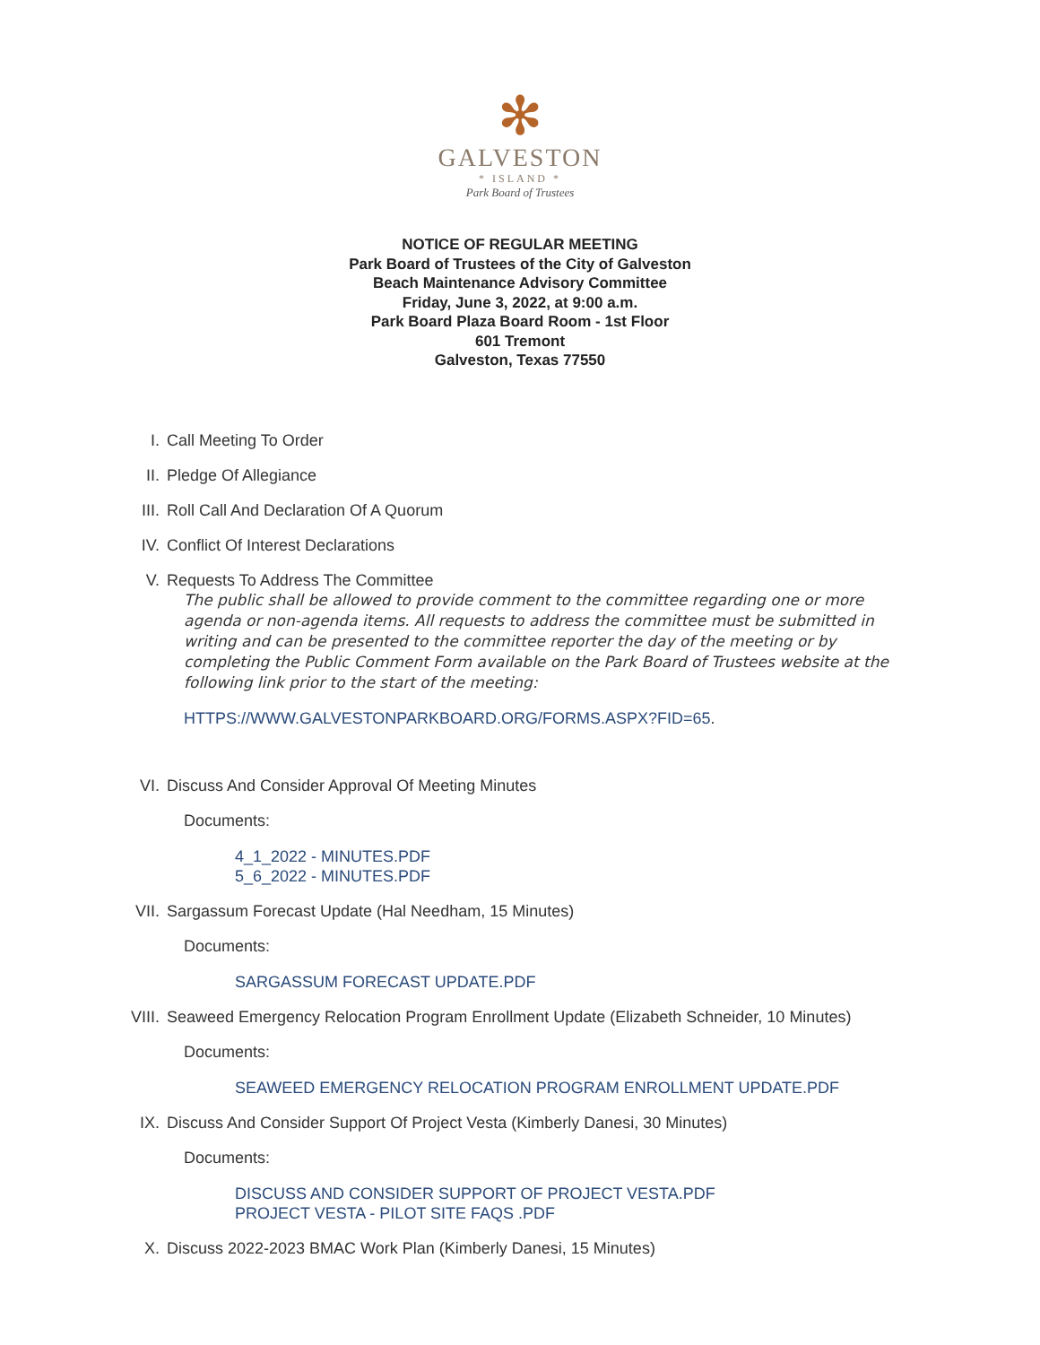✻
GALVESTON
* ISLAND *
Park Board of Trustees
NOTICE OF REGULAR MEETING
Park Board of Trustees of the City of Galveston
Beach Maintenance Advisory Committee
Friday, June 3, 2022, at 9:00 a.m.
Park Board Plaza Board Room - 1st Floor
601 Tremont
Galveston, Texas 77550
I. Call Meeting To Order
II. Pledge Of Allegiance
III. Roll Call And Declaration Of A Quorum
IV. Conflict Of Interest Declarations
V. Requests To Address The Committee
The public shall be allowed to provide comment to the committee regarding one or more agenda or non-agenda items. All requests to address the committee must be submitted in writing and can be presented to the committee reporter the day of the meeting or by completing the Public Comment Form available on the Park Board of Trustees website at the following link prior to the start of the meeting:
HTTPS://WWW.GALVESTONPARKBOARD.ORG/FORMS.ASPX?FID=65.
VI. Discuss And Consider Approval Of Meeting Minutes
Documents:
4_1_2022 - MINUTES.PDF
5_6_2022 - MINUTES.PDF
VII. Sargassum Forecast Update (Hal Needham, 15 Minutes)
Documents:
SARGASSUM FORECAST UPDATE.PDF
VIII. Seaweed Emergency Relocation Program Enrollment Update (Elizabeth Schneider, 10 Minutes)
Documents:
SEAWEED EMERGENCY RELOCATION PROGRAM ENROLLMENT UPDATE.PDF
IX. Discuss And Consider Support Of Project Vesta (Kimberly Danesi, 30 Minutes)
Documents:
DISCUSS AND CONSIDER SUPPORT OF PROJECT VESTA.PDF
PROJECT VESTA - PILOT SITE FAQS .PDF
X. Discuss 2022-2023 BMAC Work Plan (Kimberly Danesi, 15 Minutes)